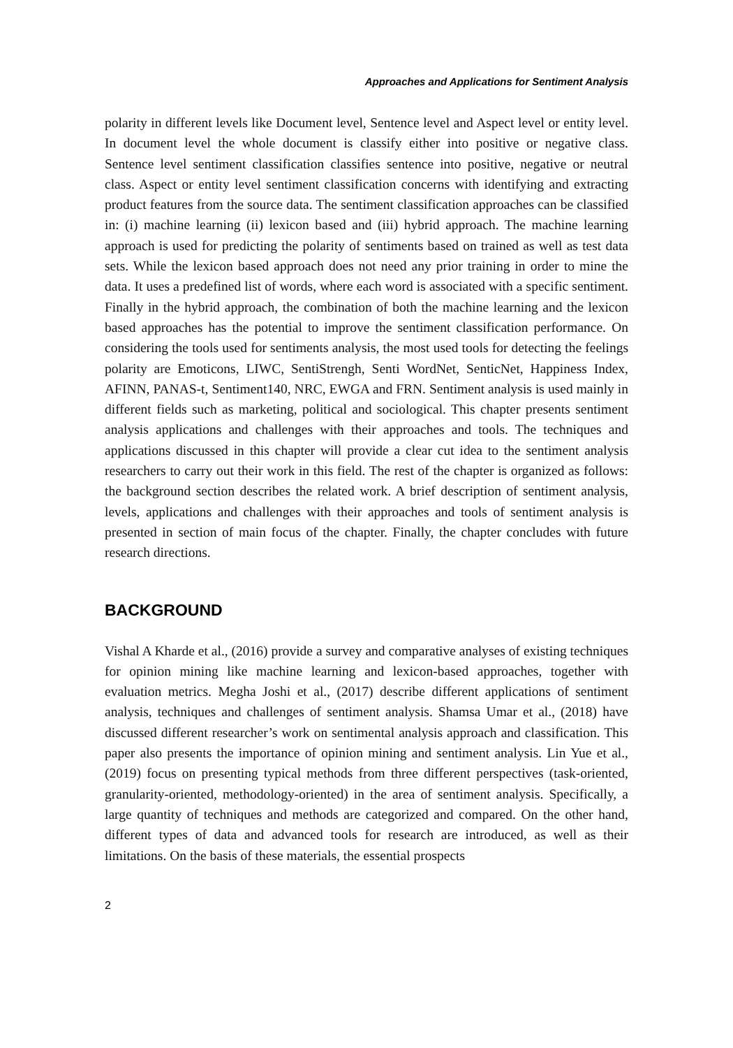Approaches and Applications for Sentiment Analysis
polarity in different levels like Document level, Sentence level and Aspect level or entity level. In document level the whole document is classify either into positive or negative class. Sentence level sentiment classification classifies sentence into positive, negative or neutral class. Aspect or entity level sentiment classification concerns with identifying and extracting product features from the source data. The sentiment classification approaches can be classified in: (i) machine learning (ii) lexicon based and (iii) hybrid approach. The machine learning approach is used for predicting the polarity of sentiments based on trained as well as test data sets. While the lexicon based approach does not need any prior training in order to mine the data. It uses a predefined list of words, where each word is associated with a specific sentiment. Finally in the hybrid approach, the combination of both the machine learning and the lexicon based approaches has the potential to improve the sentiment classification performance. On considering the tools used for sentiments analysis, the most used tools for detecting the feelings polarity are Emoticons, LIWC, SentiStrengh, Senti WordNet, SenticNet, Happiness Index, AFINN, PANAS-t, Sentiment140, NRC, EWGA and FRN. Sentiment analysis is used mainly in different fields such as marketing, political and sociological. This chapter presents sentiment analysis applications and challenges with their approaches and tools. The techniques and applications discussed in this chapter will provide a clear cut idea to the sentiment analysis researchers to carry out their work in this field. The rest of the chapter is organized as follows: the background section describes the related work. A brief description of sentiment analysis, levels, applications and challenges with their approaches and tools of sentiment analysis is presented in section of main focus of the chapter. Finally, the chapter concludes with future research directions.
BACKGROUND
Vishal A Kharde et al., (2016) provide a survey and comparative analyses of existing techniques for opinion mining like machine learning and lexicon-based approaches, together with evaluation metrics. Megha Joshi et al., (2017) describe different applications of sentiment analysis, techniques and challenges of sentiment analysis. Shamsa Umar et al., (2018) have discussed different researcher’s work on sentimental analysis approach and classification. This paper also presents the importance of opinion mining and sentiment analysis. Lin Yue et al., (2019) focus on presenting typical methods from three different perspectives (task-oriented, granularity-oriented, methodology-oriented) in the area of sentiment analysis. Specifically, a large quantity of techniques and methods are categorized and compared. On the other hand, different types of data and advanced tools for research are introduced, as well as their limitations. On the basis of these materials, the essential prospects
2